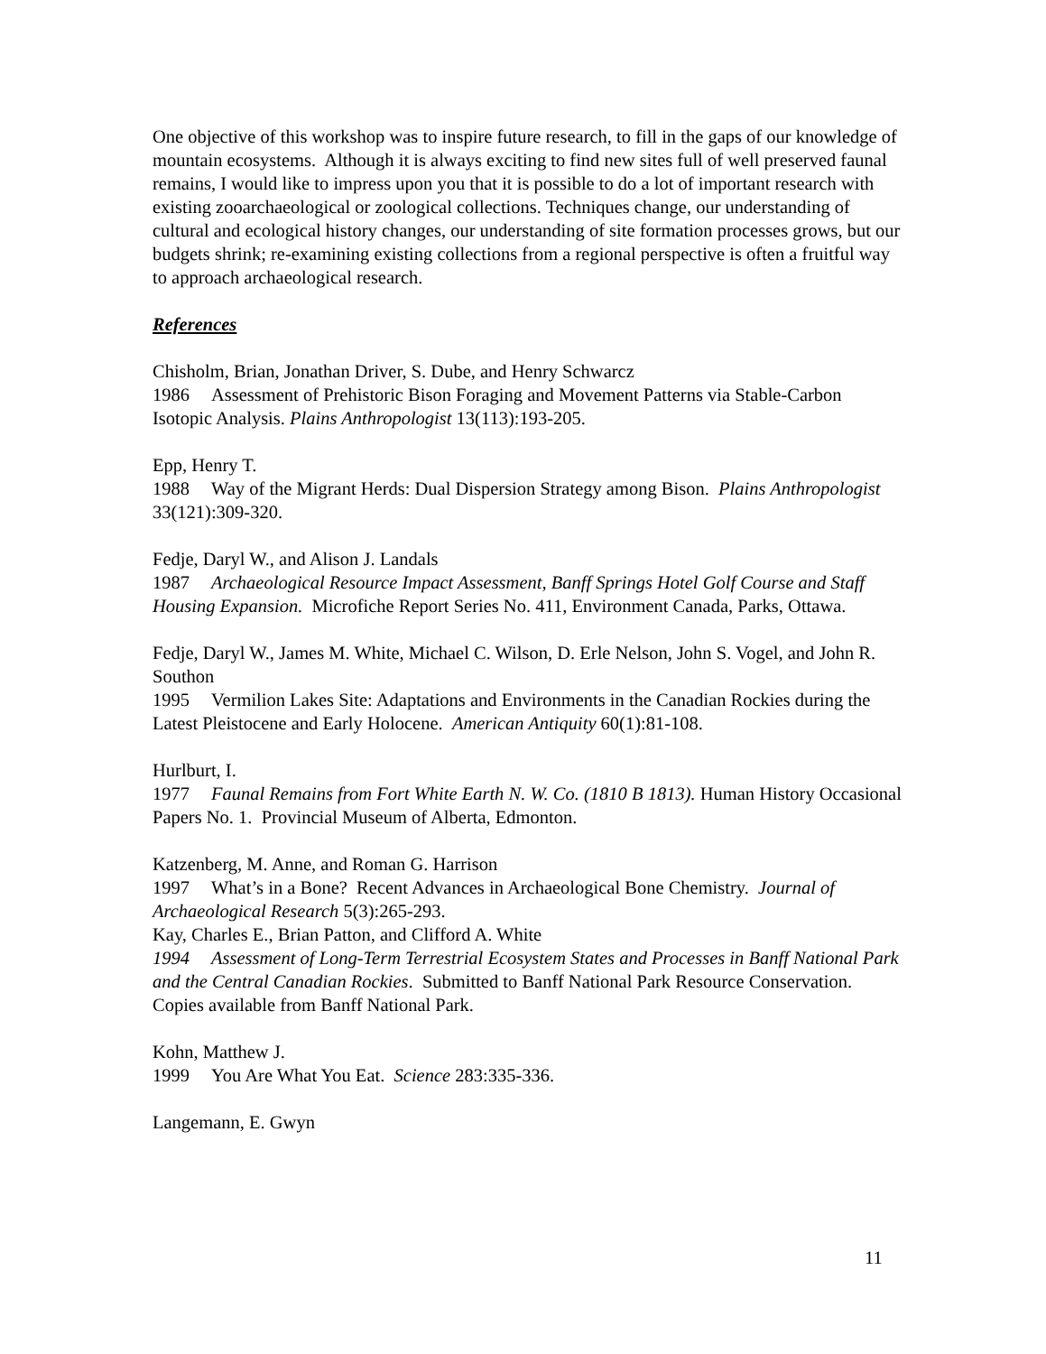One objective of this workshop was to inspire future research, to fill in the gaps of our knowledge of mountain ecosystems. Although it is always exciting to find new sites full of well preserved faunal remains, I would like to impress upon you that it is possible to do a lot of important research with existing zooarchaeological or zoological collections. Techniques change, our understanding of cultural and ecological history changes, our understanding of site formation processes grows, but our budgets shrink; re-examining existing collections from a regional perspective is often a fruitful way to approach archaeological research.
References
Chisholm, Brian, Jonathan Driver, S. Dube, and Henry Schwarcz
1986 Assessment of Prehistoric Bison Foraging and Movement Patterns via Stable-Carbon Isotopic Analysis. Plains Anthropologist 13(113):193-205.
Epp, Henry T.
1988 Way of the Migrant Herds: Dual Dispersion Strategy among Bison. Plains Anthropologist 33(121):309-320.
Fedje, Daryl W., and Alison J. Landals
1987 Archaeological Resource Impact Assessment, Banff Springs Hotel Golf Course and Staff Housing Expansion. Microfiche Report Series No. 411, Environment Canada, Parks, Ottawa.
Fedje, Daryl W., James M. White, Michael C. Wilson, D. Erle Nelson, John S. Vogel, and John R. Southon
1995 Vermilion Lakes Site: Adaptations and Environments in the Canadian Rockies during the Latest Pleistocene and Early Holocene. American Antiquity 60(1):81-108.
Hurlburt, I.
1977 Faunal Remains from Fort White Earth N. W. Co. (1810 B 1813). Human History Occasional Papers No. 1. Provincial Museum of Alberta, Edmonton.
Katzenberg, M. Anne, and Roman G. Harrison
1997 What’s in a Bone? Recent Advances in Archaeological Bone Chemistry. Journal of Archaeological Research 5(3):265-293.
Kay, Charles E., Brian Patton, and Clifford A. White
1994 Assessment of Long-Term Terrestrial Ecosystem States and Processes in Banff National Park and the Central Canadian Rockies. Submitted to Banff National Park Resource Conservation. Copies available from Banff National Park.
Kohn, Matthew J.
1999 You Are What You Eat. Science 283:335-336.
Langemann, E. Gwyn
11